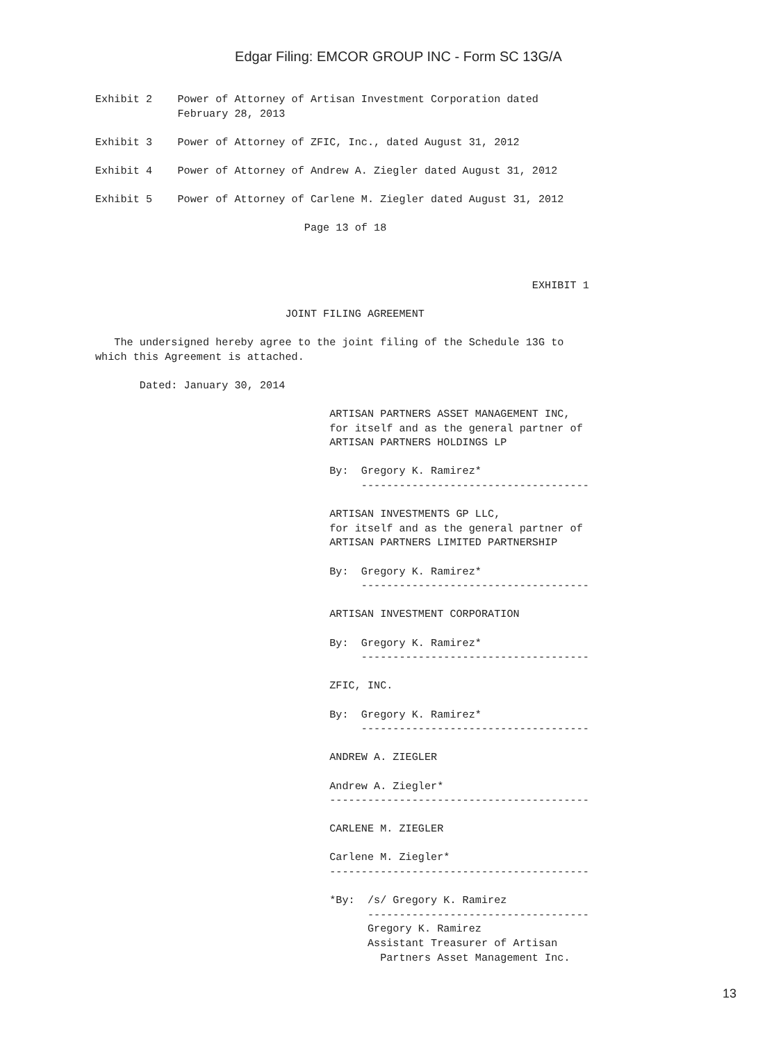Edgar Filing: EMCOR GROUP INC - Form SC 13G/A
Exhibit 2    Power of Attorney of Artisan Investment Corporation dated
             February 28, 2013

Exhibit 3    Power of Attorney of ZFIC, Inc., dated August 31, 2012

Exhibit 4    Power of Attorney of Andrew A. Ziegler dated August 31, 2012

Exhibit 5    Power of Attorney of Carlene M. Ziegler dated August 31, 2012

                                 Page 13 of 18



                                                                     EXHIBIT 1

                              JOINT FILING AGREEMENT

   The undersigned hereby agree to the joint filing of the Schedule 13G to
which this Agreement is attached.

       Dated: January 30, 2014

                                     ARTISAN PARTNERS ASSET MANAGEMENT INC,
                                     for itself and as the general partner of
                                     ARTISAN PARTNERS HOLDINGS LP

                                     By:  Gregory K. Ramirez*
                                          ------------------------------------

                                     ARTISAN INVESTMENTS GP LLC,
                                     for itself and as the general partner of
                                     ARTISAN PARTNERS LIMITED PARTNERSHIP

                                     By:  Gregory K. Ramirez*
                                          ------------------------------------

                                     ARTISAN INVESTMENT CORPORATION

                                     By:  Gregory K. Ramirez*
                                          ------------------------------------

                                     ZFIC, INC.

                                     By:  Gregory K. Ramirez*
                                          ------------------------------------

                                     ANDREW A. ZIEGLER

                                     Andrew A. Ziegler*
                                     -----------------------------------------

                                     CARLENE M. ZIEGLER

                                     Carlene M. Ziegler*
                                     -----------------------------------------

                                     *By:  /s/ Gregory K. Ramirez
                                           -----------------------------------
                                           Gregory K. Ramirez
                                           Assistant Treasurer of Artisan
                                             Partners Asset Management Inc.
13